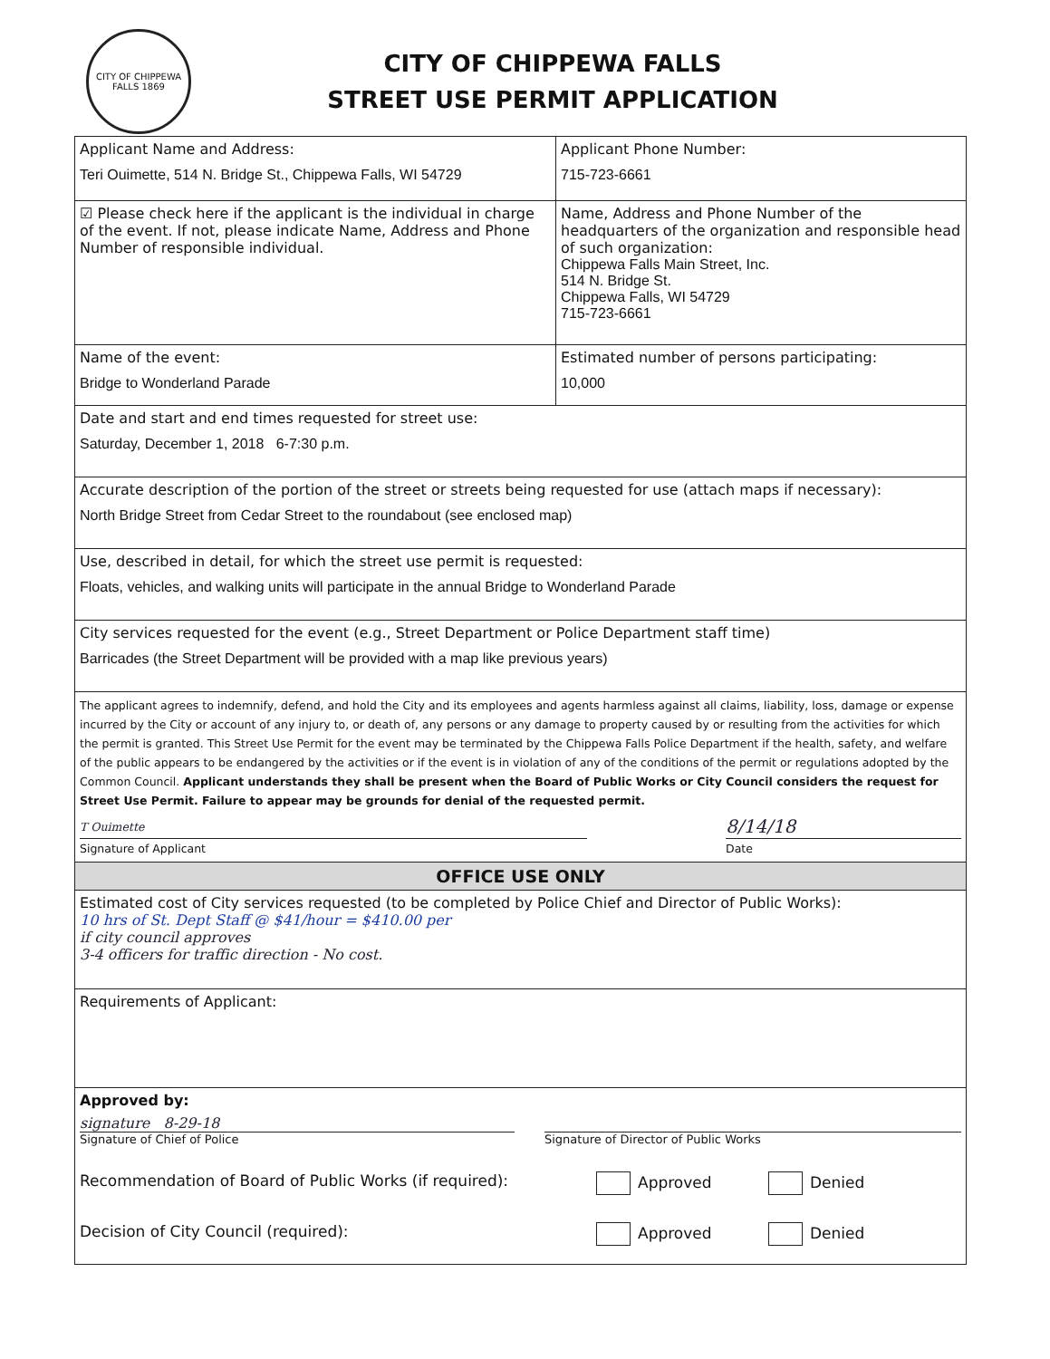CITY OF CHIPPEWA FALLS 1869
CITY OF CHIPPEWA FALLS
STREET USE PERMIT APPLICATION
| Applicant Name and Address: Teri Ouimette, 514 N. Bridge St., Chippewa Falls, WI 54729 | | Applicant Phone Number: 715-723-6661 |
| ☑ Please check here if the applicant is the individual in charge of the event. If not, please indicate Name, Address and Phone Number of responsible individual. | Name, Address and Phone Number of the headquarters of the organization and responsible head of such organization: Chippewa Falls Main Street, Inc. 514 N. Bridge St. Chippewa Falls, WI 54729 715-723-6661 | |
| Name of the event: Bridge to Wonderland Parade | Estimated number of persons participating: 10,000 | |
| Date and start and end times requested for street use: Saturday, December 1, 2018 6-7:30 p.m. | | |
| Accurate description of the portion of the street or streets being requested for use (attach maps if necessary): North Bridge Street from Cedar Street to the roundabout (see enclosed map) | | |
| Use, described in detail, for which the street use permit is requested: Floats, vehicles, and walking units will participate in the annual Bridge to Wonderland Parade | | |
| City services requested for the event (e.g., Street Department or Police Department staff time) Barricades (the Street Department will be provided with a map like previous years) | | |
| The applicant agrees to indemnify, defend, and hold the City and its employees and agents harmless against all claims, liability, loss, damage or expense incurred by the City or account of any injury to, or death of, any persons or any damage to property caused by or resulting from the activities for which the permit is granted. This Street Use Permit for the event may be terminated by the Chippewa Falls Police Department if the health, safety, and welfare of the public appears to be endangered by the activities or if the event is in violation of any of the conditions of the permit or regulations adopted by the Common Council. Applicant understands they shall be present when the Board of Public Works or City Council considers the request for Street Use Permit. Failure to appear may be grounds for denial of the requested permit. T Ouimette 8/14/18 Signature of Applicant Date | | |
| OFFICE USE ONLY | | |
| Estimated cost of City services requested (to be completed by Police Chief and Director of Public Works): 10 hrs of St. Dept Staff @ $41/hour = $410.00 per if city council approves 3-4 officers for traffic direction - No cost. | | |
| Requirements of Applicant: | | |
| Approved by: signature 8-29-18 Signature of Chief of Police Signature of Director of Public Works Recommendation of Board of Public Works (if required): Approved Denied Decision of City Council (required): Approved Denied | | |